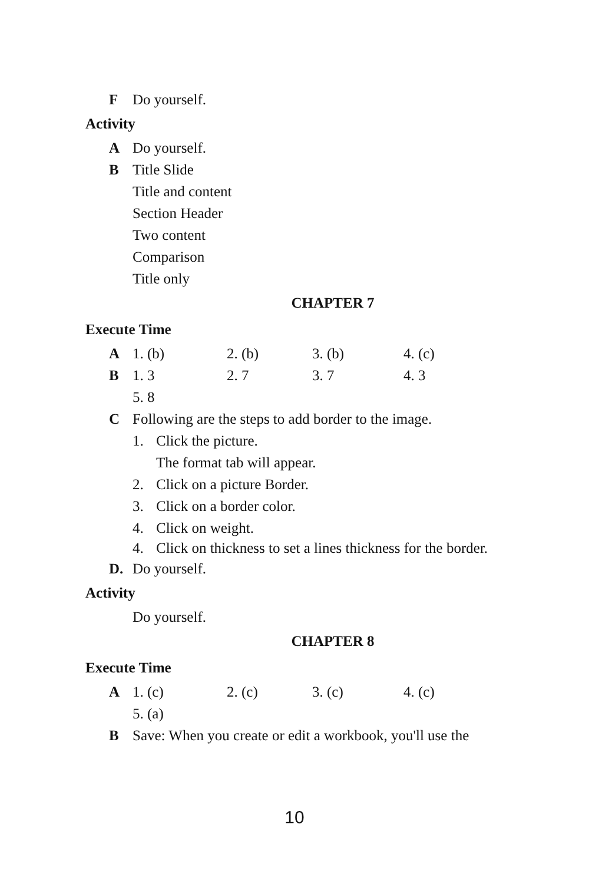F Do yourself.
Activity
A Do yourself.
B Title Slide
Title and content
Section Header
Two content
Comparison
Title only
CHAPTER 7
Execute Time
A 1. (b) 2. (b) 3. (b) 4. (c)
B 1. 3 2. 7 3. 7 4. 3 5. 8
C Following are the steps to add border to the image.
1. Click the picture.
The format tab will appear.
2. Click on a picture Border.
3. Click on a border color.
4. Click on weight.
4. Click on thickness to set a lines thickness for the border.
D. Do yourself.
Activity
Do yourself.
CHAPTER 8
Execute Time
A 1. (c) 2. (c) 3. (c) 4. (c) 5. (a)
B Save: When you create or edit a workbook, you'll use the
10